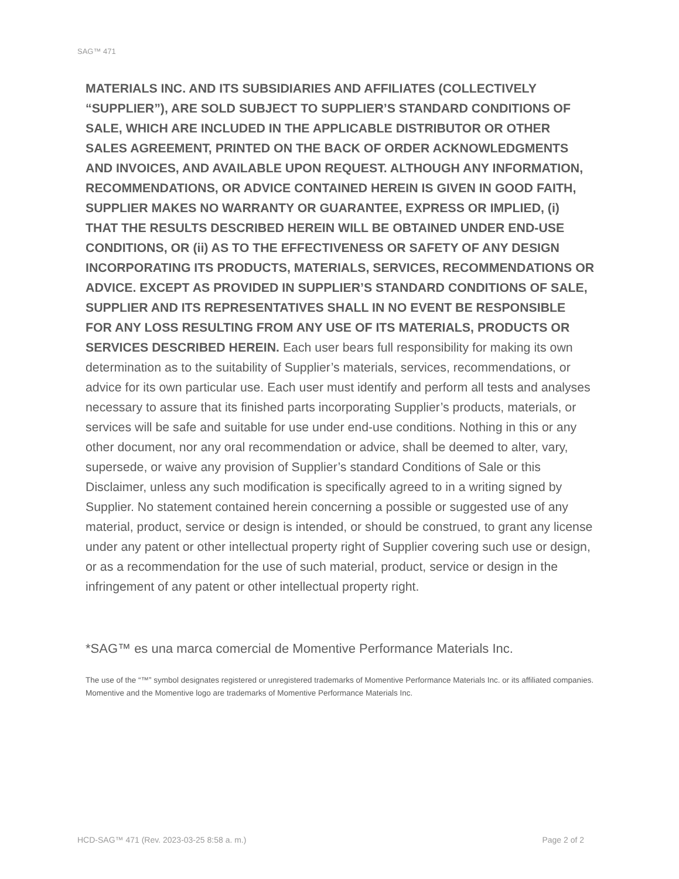SAG™ 471
MATERIALS INC. AND ITS SUBSIDIARIES AND AFFILIATES (COLLECTIVELY “SUPPLIER”), ARE SOLD SUBJECT TO SUPPLIER’S STANDARD CONDITIONS OF SALE, WHICH ARE INCLUDED IN THE APPLICABLE DISTRIBUTOR OR OTHER SALES AGREEMENT, PRINTED ON THE BACK OF ORDER ACKNOWLEDGMENTS AND INVOICES, AND AVAILABLE UPON REQUEST. ALTHOUGH ANY INFORMATION, RECOMMENDATIONS, OR ADVICE CONTAINED HEREIN IS GIVEN IN GOOD FAITH, SUPPLIER MAKES NO WARRANTY OR GUARANTEE, EXPRESS OR IMPLIED, (i) THAT THE RESULTS DESCRIBED HEREIN WILL BE OBTAINED UNDER END-USE CONDITIONS, OR (ii) AS TO THE EFFECTIVENESS OR SAFETY OF ANY DESIGN INCORPORATING ITS PRODUCTS, MATERIALS, SERVICES, RECOMMENDATIONS OR ADVICE. EXCEPT AS PROVIDED IN SUPPLIER’S STANDARD CONDITIONS OF SALE, SUPPLIER AND ITS REPRESENTATIVES SHALL IN NO EVENT BE RESPONSIBLE FOR ANY LOSS RESULTING FROM ANY USE OF ITS MATERIALS, PRODUCTS OR SERVICES DESCRIBED HEREIN. Each user bears full responsibility for making its own determination as to the suitability of Supplier’s materials, services, recommendations, or advice for its own particular use. Each user must identify and perform all tests and analyses necessary to assure that its finished parts incorporating Supplier’s products, materials, or services will be safe and suitable for use under end-use conditions. Nothing in this or any other document, nor any oral recommendation or advice, shall be deemed to alter, vary, supersede, or waive any provision of Supplier’s standard Conditions of Sale or this Disclaimer, unless any such modification is specifically agreed to in a writing signed by Supplier. No statement contained herein concerning a possible or suggested use of any material, product, service or design is intended, or should be construed, to grant any license under any patent or other intellectual property right of Supplier covering such use or design, or as a recommendation for the use of such material, product, service or design in the infringement of any patent or other intellectual property right.
*SAG™ es una marca comercial de Momentive Performance Materials Inc.
The use of the “™” symbol designates registered or unregistered trademarks of Momentive Performance Materials Inc. or its affiliated companies. Momentive and the Momentive logo are trademarks of Momentive Performance Materials Inc.
HCD-SAG™ 471 (Rev. 2023-03-25 8:58 a. m.) Page 2 of 2